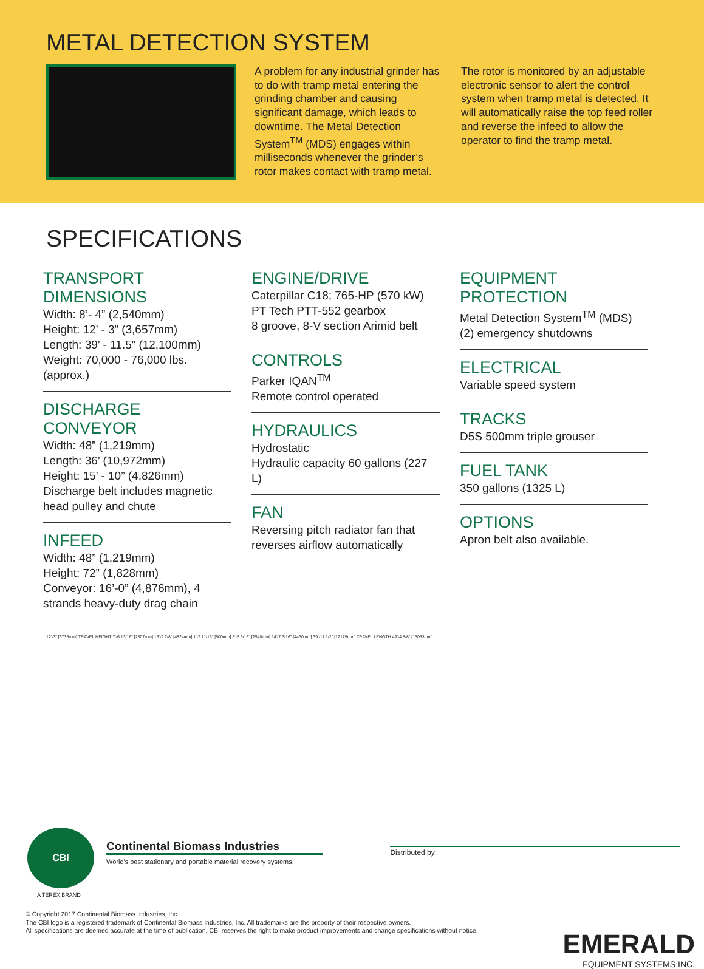METAL DETECTION SYSTEM
A problem for any industrial grinder has to do with tramp metal entering the grinding chamber and causing significant damage, which leads to downtime. The Metal Detection System<sup>TM</sup> (MDS) engages within milliseconds whenever the grinder’s rotor makes contact with tramp metal.
The rotor is monitored by an adjustable electronic sensor to alert the control system when tramp metal is detected. It will automatically raise the top feed roller and reverse the infeed to allow the operator to find the tramp metal.
SPECIFICATIONS
TRANSPORT DIMENSIONS
Width: 8’- 4” (2,540mm)
Height: 12’ - 3” (3,657mm)
Length: 39’ - 11.5” (12,100mm)
Weight: 70,000 - 76,000 lbs. (approx.)
DISCHARGE CONVEYOR
Width: 48” (1,219mm)
Length: 36’ (10,972mm)
Height: 15’ - 10” (4,826mm)
Discharge belt includes magnetic head pulley and chute
INFEED
Width: 48” (1,219mm)
Height: 72” (1,828mm)
Conveyor: 16’-0” (4,876mm), 4 strands heavy-duty drag chain
ENGINE/DRIVE
Caterpillar C18; 765-HP (570 kW)
PT Tech PTT-552 gearbox
8 groove, 8-V section Arimid belt
CONTROLS
Parker IQAN<sup>TM</sup>
Remote control operated
HYDRAULICS
Hydrostatic
Hydraulic capacity 60 gallons (227 L)
FAN
Reversing pitch radiator fan that reverses airflow automatically
EQUIPMENT PROTECTION
Metal Detection System<sup>TM</sup> (MDS)
(2) emergency shutdowns
ELECTRICAL
Variable speed system
TRACKS
D5S 500mm triple grouser
FUEL TANK
350 gallons (1325 L)
OPTIONS
Apron belt also available.
12'-3" [3735mm] TRAVEL HEIGHT 7'-6 13/16" [2307mm] 15'-9 7/8" [4824mm] 1'-7 11/16" [500mm] 8'-5 5/16" [2548mm] 14'-7 3/16" [4450mm] 39'-11 1/2" [12179mm] TRAVEL LENGTH 49'-4 5/8" [15053mm]
CBI
A TEREX BRAND
Continental Biomass Industries
World's best stationary and portable material recovery systems.
Distributed by:
© Copyright 2017 Continental Biomass Industries, Inc.
The CBI logo is a registered trademark of Continental Biomass Industries, Inc. All trademarks are the property of their respective owners.
All specifications are deemed accurate at the time of publication. CBI reserves the right to make product improvements and change specifications without notice.
EMERALD
EQUIPMENT SYSTEMS INC.